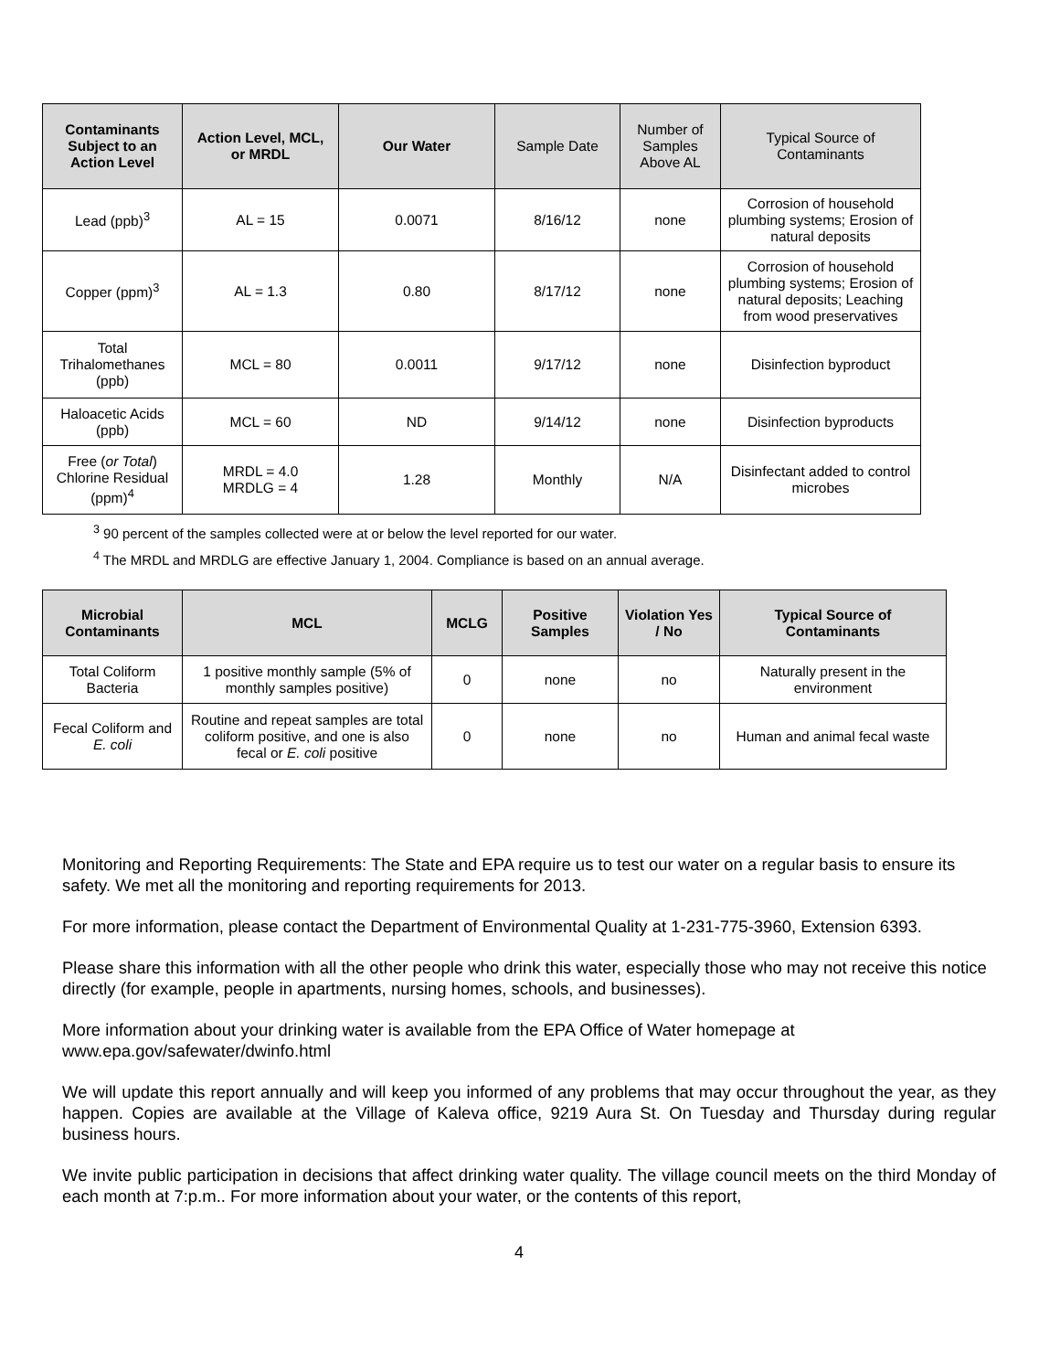| Contaminants Subject to an Action Level | Action Level, MCL, or MRDL | Our Water | Sample Date | Number of Samples Above AL | Typical Source of Contaminants |
| --- | --- | --- | --- | --- | --- |
| Lead (ppb)<sup>3</sup> | AL = 15 | 0.0071 | 8/16/12 | none | Corrosion of household plumbing systems; Erosion of natural deposits |
| Copper (ppm)<sup>3</sup> | AL = 1.3 | 0.80 | 8/17/12 | none | Corrosion of household plumbing systems; Erosion of natural deposits; Leaching from wood preservatives |
| Total Trihalomethanes (ppb) | MCL = 80 | 0.0011 | 9/17/12 | none | Disinfection byproduct |
| Haloacetic Acids (ppb) | MCL = 60 | ND | 9/14/12 | none | Disinfection byproducts |
| Free ( or Total ) Chlorine Residual (ppm)<sup>4</sup> | MRDL = 4.0 MRDLG = 4 | 1.28 | Monthly | N/A | Disinfectant added to control microbes |
<sup>3</sup> 90 percent of the samples collected were at or below the level reported for our water.
<sup>4</sup> The MRDL and MRDLG are effective January 1, 2004. Compliance is based on an annual average.
| Microbial Contaminants | MCL | MCLG | Positive Samples | Violation Yes / No | Typical Source of Contaminants |
| --- | --- | --- | --- | --- | --- |
| Total Coliform Bacteria | 1 positive monthly sample (5% of monthly samples positive) | 0 | none | no | Naturally present in the environment |
| Fecal Coliform and E. coli | Routine and repeat samples are total coliform positive, and one is also fecal or E. coli positive | 0 | none | no | Human and animal fecal waste |
Monitoring and Reporting Requirements: The State and EPA require us to test our water on a regular basis to ensure its safety. We met all the monitoring and reporting requirements for 2013.
For more information, please contact the Department of Environmental Quality at 1-231-775-3960, Extension 6393.
Please share this information with all the other people who drink this water, especially those who may not receive this notice directly (for example, people in apartments, nursing homes, schools, and businesses).
More information about your drinking water is available from the EPA Office of Water homepage at www.epa.gov/safewater/dwinfo.html
We will update this report annually and will keep you informed of any problems that may occur throughout the year, as they happen. Copies are available at the Village of Kaleva office, 9219 Aura St. On Tuesday and Thursday during regular business hours.
We invite public participation in decisions that affect drinking water quality. The village council meets on the third Monday of each month at 7:p.m.. For more information about your water, or the contents of this report,
4